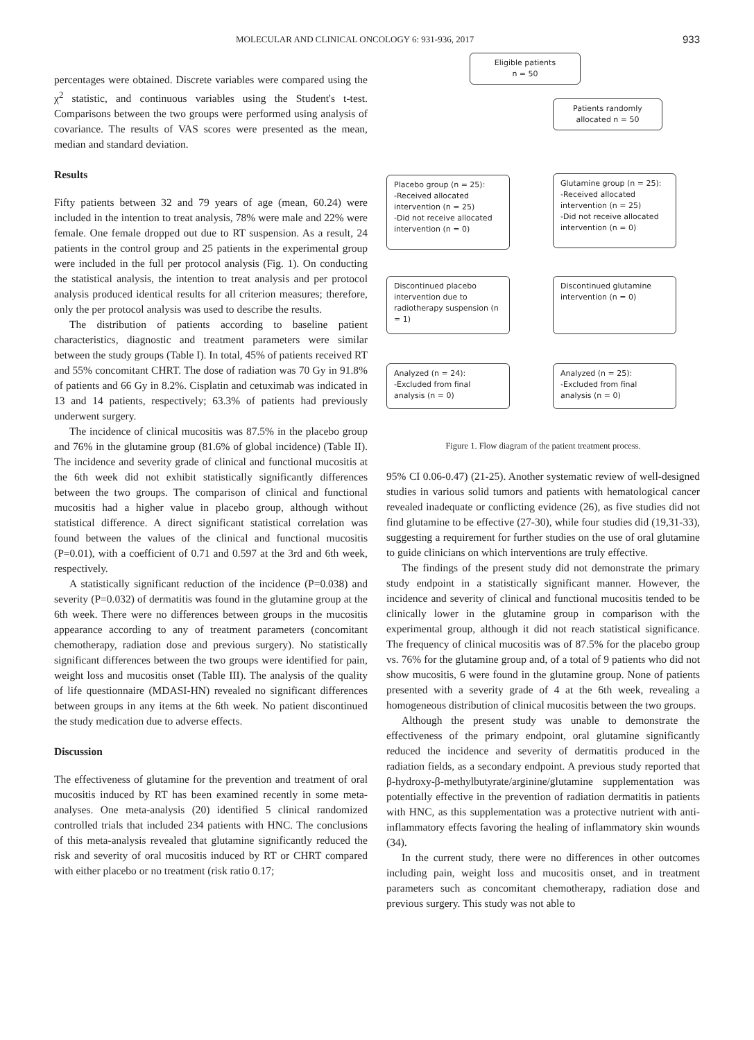MOLECULAR AND CLINICAL ONCOLOGY 6: 931-936, 2017 933
percentages were obtained. Discrete variables were compared using the χ<sup>2</sup> statistic, and continuous variables using the Student's t-test. Comparisons between the two groups were performed using analysis of covariance. The results of VAS scores were presented as the mean, median and standard deviation.
Results
Fifty patients between 32 and 79 years of age (mean, 60.24) were included in the intention to treat analysis, 78% were male and 22% were female. One female dropped out due to RT suspension. As a result, 24 patients in the control group and 25 patients in the experimental group were included in the full per protocol analysis (Fig. 1). On conducting the statistical analysis, the intention to treat analysis and per protocol analysis produced identical results for all criterion measures; therefore, only the per protocol analysis was used to describe the results.
The distribution of patients according to baseline patient characteristics, diagnostic and treatment parameters were similar between the study groups (Table I). In total, 45% of patients received RT and 55% concomitant CHRT. The dose of radiation was 70 Gy in 91.8% of patients and 66 Gy in 8.2%. Cisplatin and cetuximab was indicated in 13 and 14 patients, respectively; 63.3% of patients had previously underwent surgery.
The incidence of clinical mucositis was 87.5% in the placebo group and 76% in the glutamine group (81.6% of global incidence) (Table II). The incidence and severity grade of clinical and functional mucositis at the 6th week did not exhibit statistically significantly differences between the two groups. The comparison of clinical and functional mucositis had a higher value in placebo group, although without statistical difference. A direct significant statistical correlation was found between the values of the clinical and functional mucositis (P=0.01), with a coefficient of 0.71 and 0.597 at the 3rd and 6th week, respectively.
A statistically significant reduction of the incidence (P=0.038) and severity (P=0.032) of dermatitis was found in the glutamine group at the 6th week. There were no differences between groups in the mucositis appearance according to any of treatment parameters (concomitant chemotherapy, radiation dose and previous surgery). No statistically significant differences between the two groups were identified for pain, weight loss and mucositis onset (Table III). The analysis of the quality of life questionnaire (MDASI-HN) revealed no significant differences between groups in any items at the 6th week. No patient discontinued the study medication due to adverse effects.
Discussion
The effectiveness of glutamine for the prevention and treatment of oral mucositis induced by RT has been examined recently in some meta-analyses. One meta-analysis (20) identified 5 clinical randomized controlled trials that included 234 patients with HNC. The conclusions of this meta-analysis revealed that glutamine significantly reduced the risk and severity of oral mucositis induced by RT or CHRT compared with either placebo or no treatment (risk ratio 0.17;
Eligible patients
n = 50
Patients randomly
allocated n = 50
Placebo group (n = 25):
-Received allocated intervention (n = 25)
-Did not receive allocated intervention (n = 0)
Glutamine group (n = 25):
-Received allocated intervention (n = 25)
-Did not receive allocated intervention (n = 0)
Discontinued placebo intervention due to radiotherapy suspension (n = 1)
Discontinued glutamine intervention (n = 0)
Analyzed (n = 24):
-Excluded from final analysis (n = 0)
Analyzed (n = 25):
-Excluded from final analysis (n = 0)
Figure 1. Flow diagram of the patient treatment process.
95% CI 0.06-0.47) (21-25). Another systematic review of well-designed studies in various solid tumors and patients with hematological cancer revealed inadequate or conflicting evidence (26), as five studies did not find glutamine to be effective (27-30), while four studies did (19,31-33), suggesting a requirement for further studies on the use of oral glutamine to guide clinicians on which interventions are truly effective.
The findings of the present study did not demonstrate the primary study endpoint in a statistically significant manner. However, the incidence and severity of clinical and functional mucositis tended to be clinically lower in the glutamine group in comparison with the experimental group, although it did not reach statistical significance. The frequency of clinical mucositis was of 87.5% for the placebo group vs. 76% for the glutamine group and, of a total of 9 patients who did not show mucositis, 6 were found in the glutamine group. None of patients presented with a severity grade of 4 at the 6th week, revealing a homogeneous distribution of clinical mucositis between the two groups.
Although the present study was unable to demonstrate the effectiveness of the primary endpoint, oral glutamine significantly reduced the incidence and severity of dermatitis produced in the radiation fields, as a secondary endpoint. A previous study reported that β-hydroxy-β-methylbutyrate/arginine/glutamine supplementation was potentially effective in the prevention of radiation dermatitis in patients with HNC, as this supplementation was a protective nutrient with anti-inflammatory effects favoring the healing of inflammatory skin wounds (34).
In the current study, there were no differences in other outcomes including pain, weight loss and mucositis onset, and in treatment parameters such as concomitant chemotherapy, radiation dose and previous surgery. This study was not able to